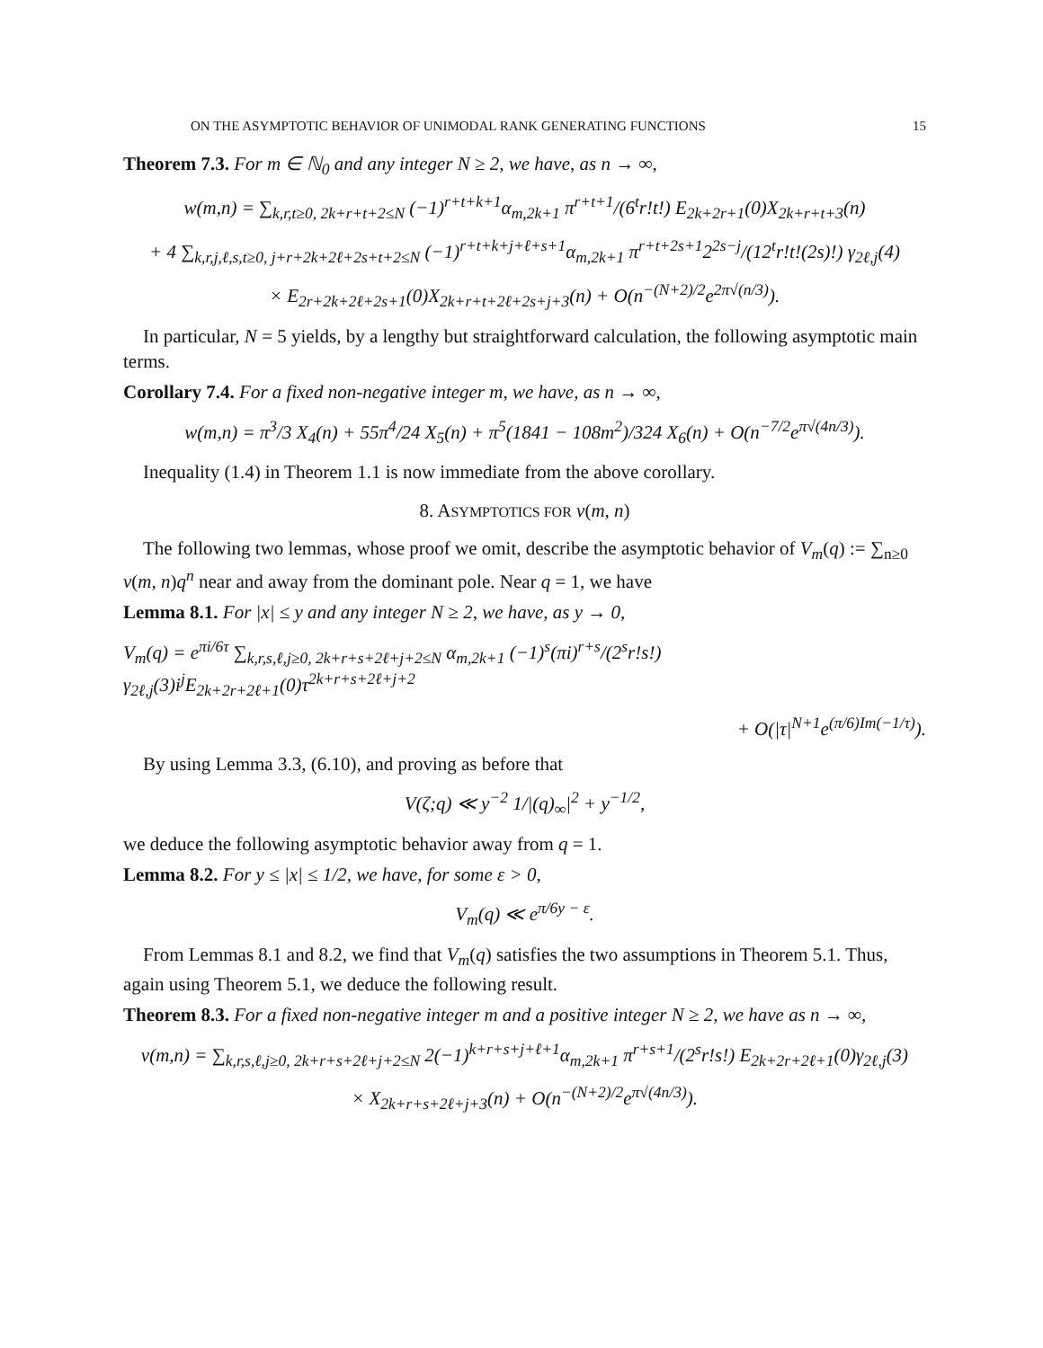ON THE ASYMPTOTIC BEHAVIOR OF UNIMODAL RANK GENERATING FUNCTIONS 15
Theorem 7.3. For m ∈ ℕ<sub>0</sub> and any integer N ≥ 2, we have, as n → ∞,
w(m,n) = ∑<sub>k,r,t≥0, 2k+r+t+2≤N</sub> (−1)<sup>r+t+k+1</sup>α<sub>m,2k+1</sub> π<sup>r+t+1</sup>/(6<sup>t</sup>r!t!) E<sub>2k+2r+1</sub>(0)X<sub>2k+r+t+3</sub>(n)
+ 4 ∑<sub>k,r,j,ℓ,s,t≥0, j+r+2k+2ℓ+2s+t+2≤N</sub> (−1)<sup>r+t+k+j+ℓ+s+1</sup>α<sub>m,2k+1</sub> π<sup>r+t+2s+1</sup>2<sup>2s−j</sup>/(12<sup>t</sup>r!t!(2s)!) γ<sub>2ℓ,j</sub>(4)
× E<sub>2r+2k+2ℓ+2s+1</sub>(0)X<sub>2k+r+t+2ℓ+2s+j+3</sub>(n) + O(n<sup>−(N+2)/2</sup>e<sup>2π√(n/3)</sup>).
In particular, N = 5 yields, by a lengthy but straightforward calculation, the following asymptotic main terms.
Corollary 7.4. For a fixed non-negative integer m, we have, as n → ∞,
w(m,n) = π<sup>3</sup>/3 X<sub>4</sub>(n) + 55π<sup>4</sup>/24 X<sub>5</sub>(n) + π<sup>5</sup>(1841 − 108m<sup>2</sup>)/324 X<sub>6</sub>(n) + O(n<sup>−7/2</sup>e<sup>π√(4n/3)</sup>).
Inequality (1.4) in Theorem 1.1 is now immediate from the above corollary.
8. ASYMPTOTICS FOR v(m, n)
The following two lemmas, whose proof we omit, describe the asymptotic behavior of V<sub>m</sub>(q) := ∑<sub>n≥0</sub> v(m, n)q<sup>n</sup> near and away from the dominant pole. Near q = 1, we have
Lemma 8.1. For |x| ≤ y and any integer N ≥ 2, we have, as y → 0,
V<sub>m</sub>(q) = e<sup>πi/6τ</sup> ∑<sub>k,r,s,ℓ,j≥0, 2k+r+s+2ℓ+j+2≤N</sub> α<sub>m,2k+1</sub> (−1)<sup>s</sup>(πi)<sup>r+s</sup>/(2<sup>s</sup>r!s!) γ<sub>2ℓ,j</sub>(3)i<sup>j</sup>E<sub>2k+2r+2ℓ+1</sub>(0)τ<sup>2k+r+s+2ℓ+j+2</sup>
+ O(|τ|<sup>N+1</sup>e<sup>(π/6)Im(−1/τ)</sup>).
By using Lemma 3.3, (6.10), and proving as before that
V(ζ;q) ≪ y<sup>−2</sup> 1/|(q)<sub>∞</sub>|<sup>2</sup> + y<sup>−1/2</sup>,
we deduce the following asymptotic behavior away from q = 1.
Lemma 8.2. For y ≤ |x| ≤ 1/2, we have, for some ε > 0,
V<sub>m</sub>(q) ≪ e<sup>π/6y − ε</sup>.
From Lemmas 8.1 and 8.2, we find that V<sub>m</sub>(q) satisfies the two assumptions in Theorem 5.1. Thus, again using Theorem 5.1, we deduce the following result.
Theorem 8.3. For a fixed non-negative integer m and a positive integer N ≥ 2, we have as n → ∞,
v(m,n) = ∑<sub>k,r,s,ℓ,j≥0, 2k+r+s+2ℓ+j+2≤N</sub> 2(−1)<sup>k+r+s+j+ℓ+1</sup>α<sub>m,2k+1</sub> π<sup>r+s+1</sup>/(2<sup>s</sup>r!s!) E<sub>2k+2r+2ℓ+1</sub>(0)γ<sub>2ℓ,j</sub>(3)
× X<sub>2k+r+s+2ℓ+j+3</sub>(n) + O(n<sup>−(N+2)/2</sup>e<sup>π√(4n/3)</sup>).